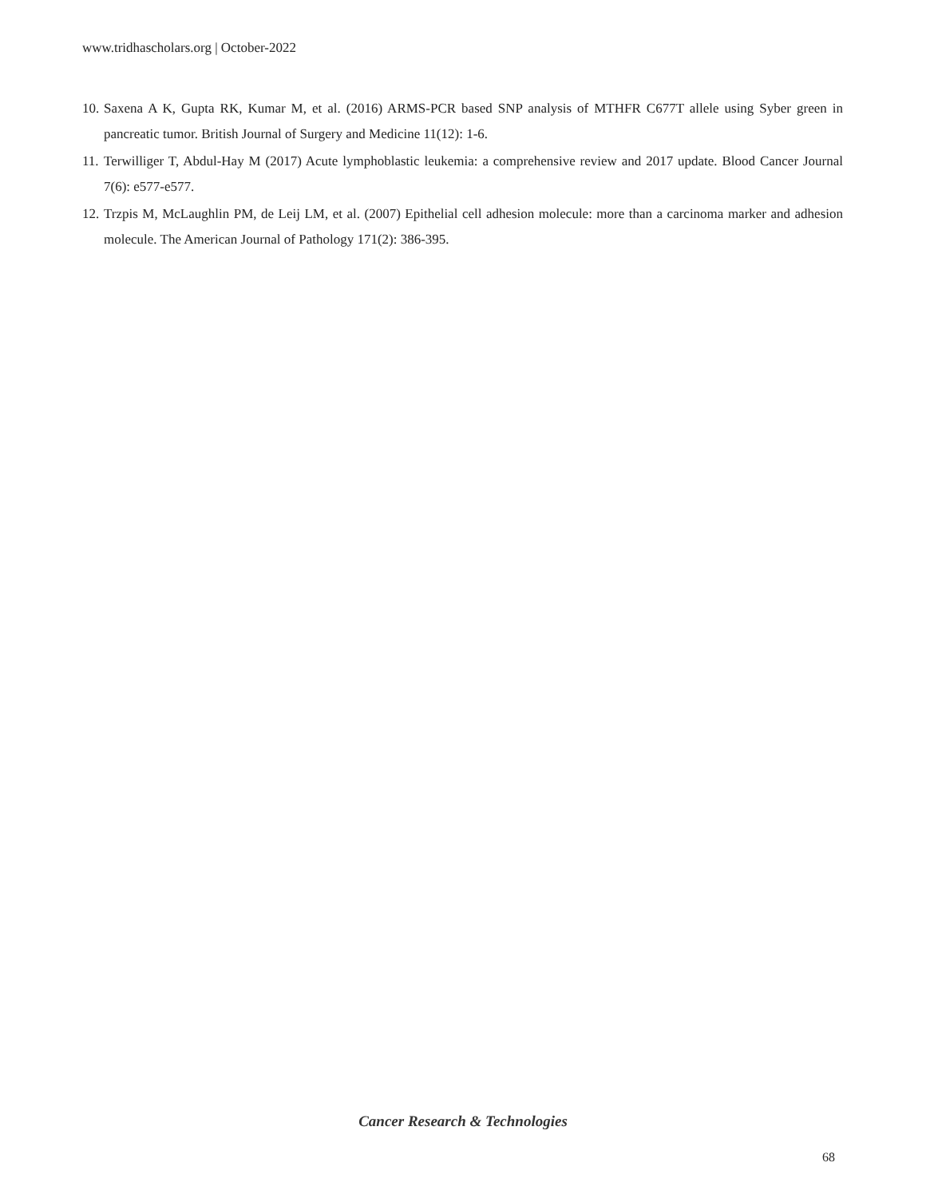www.tridhascholars.org | October-2022
10. Saxena A K, Gupta RK, Kumar M, et al. (2016) ARMS-PCR based SNP analysis of MTHFR C677T allele using Syber green in pancreatic tumor. British Journal of Surgery and Medicine 11(12): 1-6.
11. Terwilliger T, Abdul-Hay M (2017) Acute lymphoblastic leukemia: a comprehensive review and 2017 update. Blood Cancer Journal 7(6): e577-e577.
12. Trzpis M, McLaughlin PM, de Leij LM, et al. (2007) Epithelial cell adhesion molecule: more than a carcinoma marker and adhesion molecule. The American Journal of Pathology 171(2): 386-395.
Cancer Research & Technologies
68